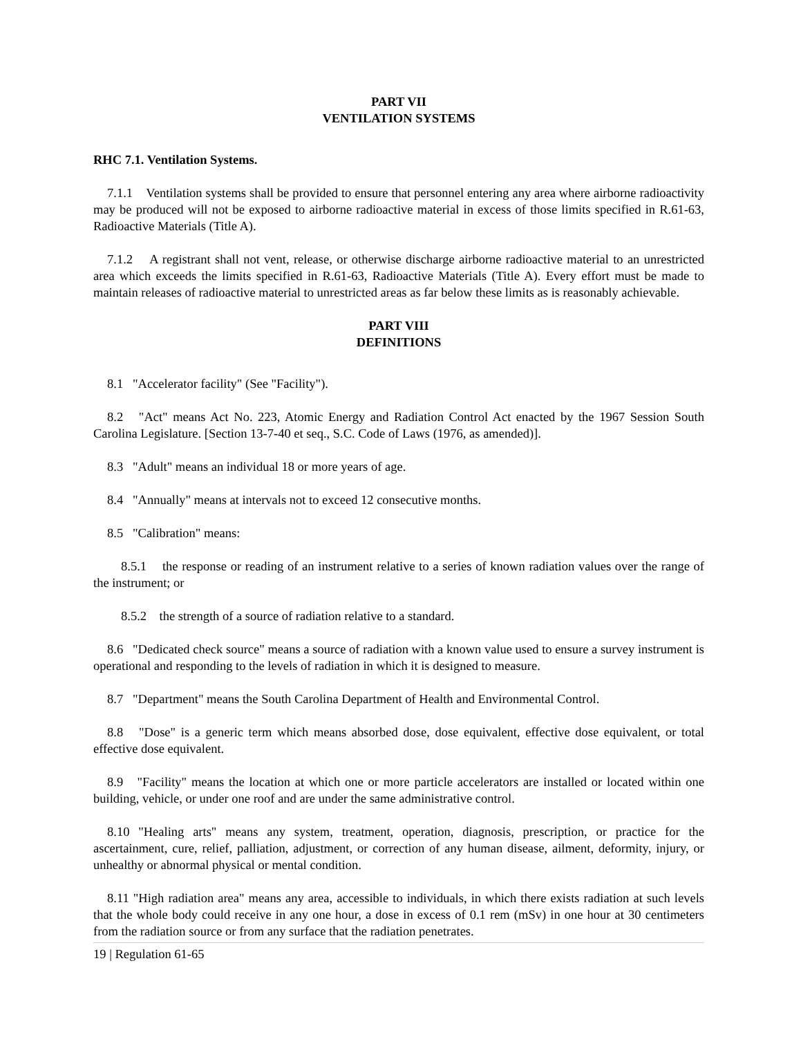PART VII
VENTILATION SYSTEMS
RHC 7.1. Ventilation Systems.
7.1.1 Ventilation systems shall be provided to ensure that personnel entering any area where airborne radioactivity may be produced will not be exposed to airborne radioactive material in excess of those limits specified in R.61-63, Radioactive Materials (Title A).
7.1.2 A registrant shall not vent, release, or otherwise discharge airborne radioactive material to an unrestricted area which exceeds the limits specified in R.61-63, Radioactive Materials (Title A). Every effort must be made to maintain releases of radioactive material to unrestricted areas as far below these limits as is reasonably achievable.
PART VIII
DEFINITIONS
8.1 "Accelerator facility" (See "Facility").
8.2 "Act" means Act No. 223, Atomic Energy and Radiation Control Act enacted by the 1967 Session South Carolina Legislature. [Section 13-7-40 et seq., S.C. Code of Laws (1976, as amended)].
8.3 "Adult" means an individual 18 or more years of age.
8.4 "Annually" means at intervals not to exceed 12 consecutive months.
8.5 "Calibration" means:
8.5.1 the response or reading of an instrument relative to a series of known radiation values over the range of the instrument; or
8.5.2 the strength of a source of radiation relative to a standard.
8.6 "Dedicated check source" means a source of radiation with a known value used to ensure a survey instrument is operational and responding to the levels of radiation in which it is designed to measure.
8.7 "Department" means the South Carolina Department of Health and Environmental Control.
8.8 "Dose" is a generic term which means absorbed dose, dose equivalent, effective dose equivalent, or total effective dose equivalent.
8.9 "Facility" means the location at which one or more particle accelerators are installed or located within one building, vehicle, or under one roof and are under the same administrative control.
8.10 "Healing arts" means any system, treatment, operation, diagnosis, prescription, or practice for the ascertainment, cure, relief, palliation, adjustment, or correction of any human disease, ailment, deformity, injury, or unhealthy or abnormal physical or mental condition.
8.11 "High radiation area" means any area, accessible to individuals, in which there exists radiation at such levels that the whole body could receive in any one hour, a dose in excess of 0.1 rem (mSv) in one hour at 30 centimeters from the radiation source or from any surface that the radiation penetrates.
19 | Regulation 61-65